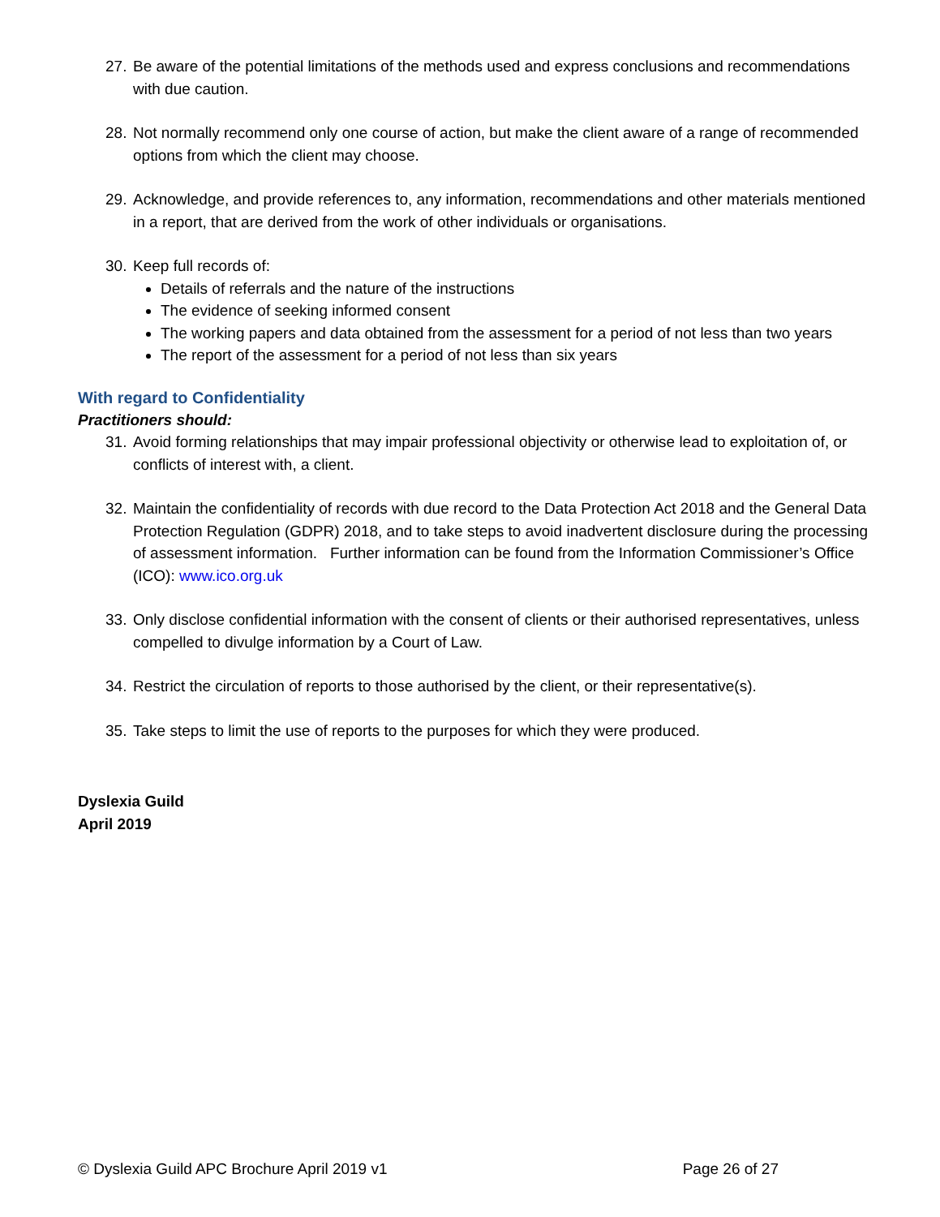27. Be aware of the potential limitations of the methods used and express conclusions and recommendations with due caution.
28. Not normally recommend only one course of action, but make the client aware of a range of recommended options from which the client may choose.
29. Acknowledge, and provide references to, any information, recommendations and other materials mentioned in a report, that are derived from the work of other individuals or organisations.
30. Keep full records of:
Details of referrals and the nature of the instructions
The evidence of seeking informed consent
The working papers and data obtained from the assessment for a period of not less than two years
The report of the assessment for a period of not less than six years
With regard to Confidentiality
Practitioners should:
31. Avoid forming relationships that may impair professional objectivity or otherwise lead to exploitation of, or conflicts of interest with, a client.
32. Maintain the confidentiality of records with due record to the Data Protection Act 2018 and the General Data Protection Regulation (GDPR) 2018, and to take steps to avoid inadvertent disclosure during the processing of assessment information. Further information can be found from the Information Commissioner’s Office (ICO): www.ico.org.uk
33. Only disclose confidential information with the consent of clients or their authorised representatives, unless compelled to divulge information by a Court of Law.
34. Restrict the circulation of reports to those authorised by the client, or their representative(s).
35. Take steps to limit the use of reports to the purposes for which they were produced.
Dyslexia Guild
April 2019
© Dyslexia Guild APC Brochure April 2019 v1 Page 26 of 27